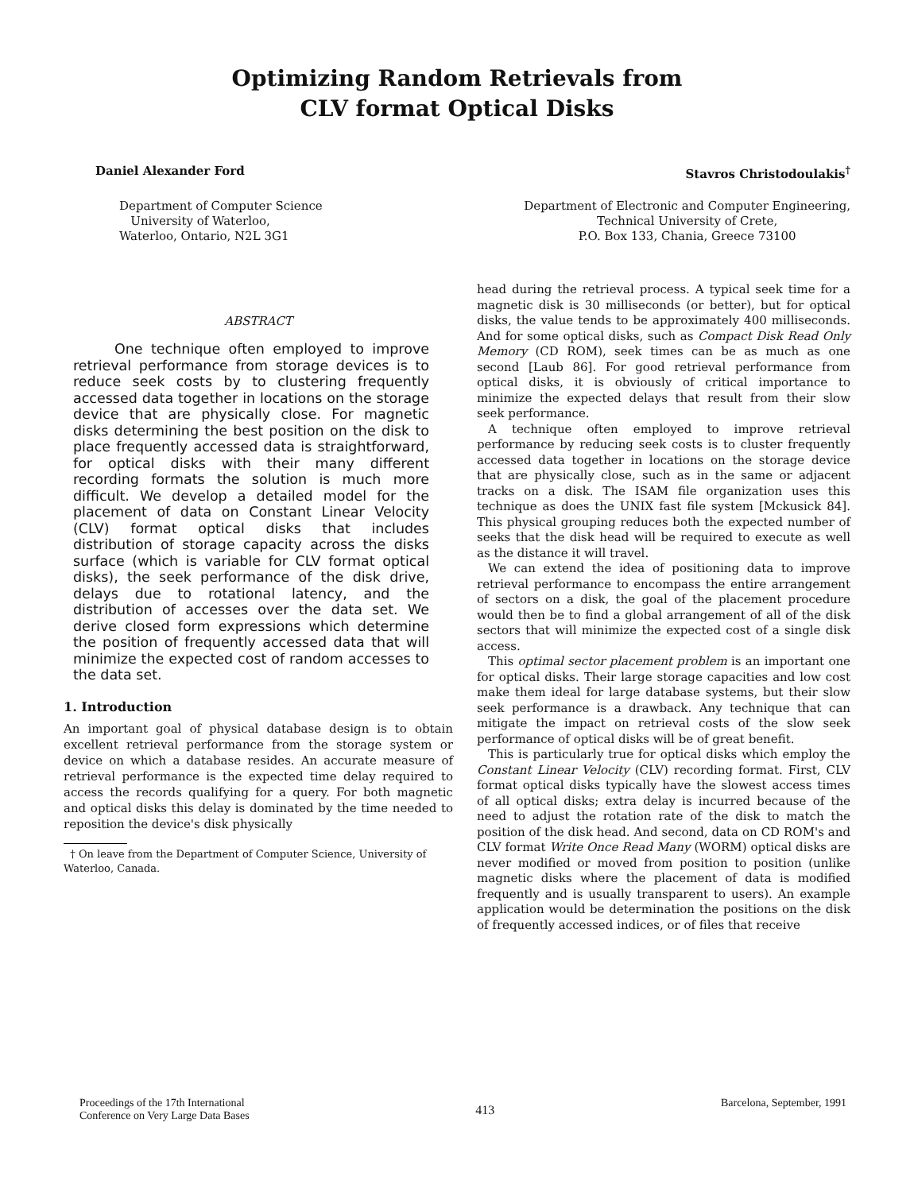Optimizing Random Retrievals from
CLV format Optical Disks
Daniel Alexander Ford Stavros Christodoulakis<sup>†</sup>
Department of Computer Science
University of Waterloo,
Waterloo, Ontario, N2L 3G1
Department of Electronic and Computer Engineering,
Technical University of Crete,
P.O. Box 133, Chania, Greece 73100
ABSTRACT
One technique often employed to improve retrieval performance from storage devices is to reduce seek costs by to clustering frequently accessed data together in locations on the storage device that are physically close. For magnetic disks determining the best position on the disk to place frequently accessed data is straightforward, for optical disks with their many different recording formats the solution is much more difficult. We develop a detailed model for the placement of data on Constant Linear Velocity (CLV) format optical disks that includes distribution of storage capacity across the disks surface (which is variable for CLV format optical disks), the seek performance of the disk drive, delays due to rotational latency, and the distribution of accesses over the data set. We derive closed form expressions which determine the position of frequently accessed data that will minimize the expected cost of random accesses to the data set.
1. Introduction
An important goal of physical database design is to obtain excellent retrieval performance from the storage system or device on which a database resides. An accurate measure of retrieval performance is the expected time delay required to access the records qualifying for a query. For both magnetic and optical disks this delay is dominated by the time needed to reposition the device's disk physically
† On leave from the Department of Computer Science, University of Waterloo, Canada.
head during the retrieval process. A typical seek time for a magnetic disk is 30 milliseconds (or better), but for optical disks, the value tends to be approximately 400 milliseconds. And for some optical disks, such as Compact Disk Read Only Memory (CD ROM), seek times can be as much as one second [Laub 86]. For good retrieval performance from optical disks, it is obviously of critical importance to minimize the expected delays that result from their slow seek performance.
A technique often employed to improve retrieval performance by reducing seek costs is to cluster frequently accessed data together in locations on the storage device that are physically close, such as in the same or adjacent tracks on a disk. The ISAM file organization uses this technique as does the UNIX fast file system [Mckusick 84]. This physical grouping reduces both the expected number of seeks that the disk head will be required to execute as well as the distance it will travel.
We can extend the idea of positioning data to improve retrieval performance to encompass the entire arrangement of sectors on a disk, the goal of the placement procedure would then be to find a global arrangement of all of the disk sectors that will minimize the expected cost of a single disk access.
This optimal sector placement problem is an important one for optical disks. Their large storage capacities and low cost make them ideal for large database systems, but their slow seek performance is a drawback. Any technique that can mitigate the impact on retrieval costs of the slow seek performance of optical disks will be of great benefit.
This is particularly true for optical disks which employ the Constant Linear Velocity (CLV) recording format. First, CLV format optical disks typically have the slowest access times of all optical disks; extra delay is incurred because of the need to adjust the rotation rate of the disk to match the position of the disk head. And second, data on CD ROM's and CLV format Write Once Read Many (WORM) optical disks are never modified or moved from position to position (unlike magnetic disks where the placement of data is modified frequently and is usually transparent to users). An example application would be determination the positions on the disk of frequently accessed indices, or of files that receive
Proceedings of the 17th International
Conference on Very Large Data Bases
413
Barcelona, September, 1991